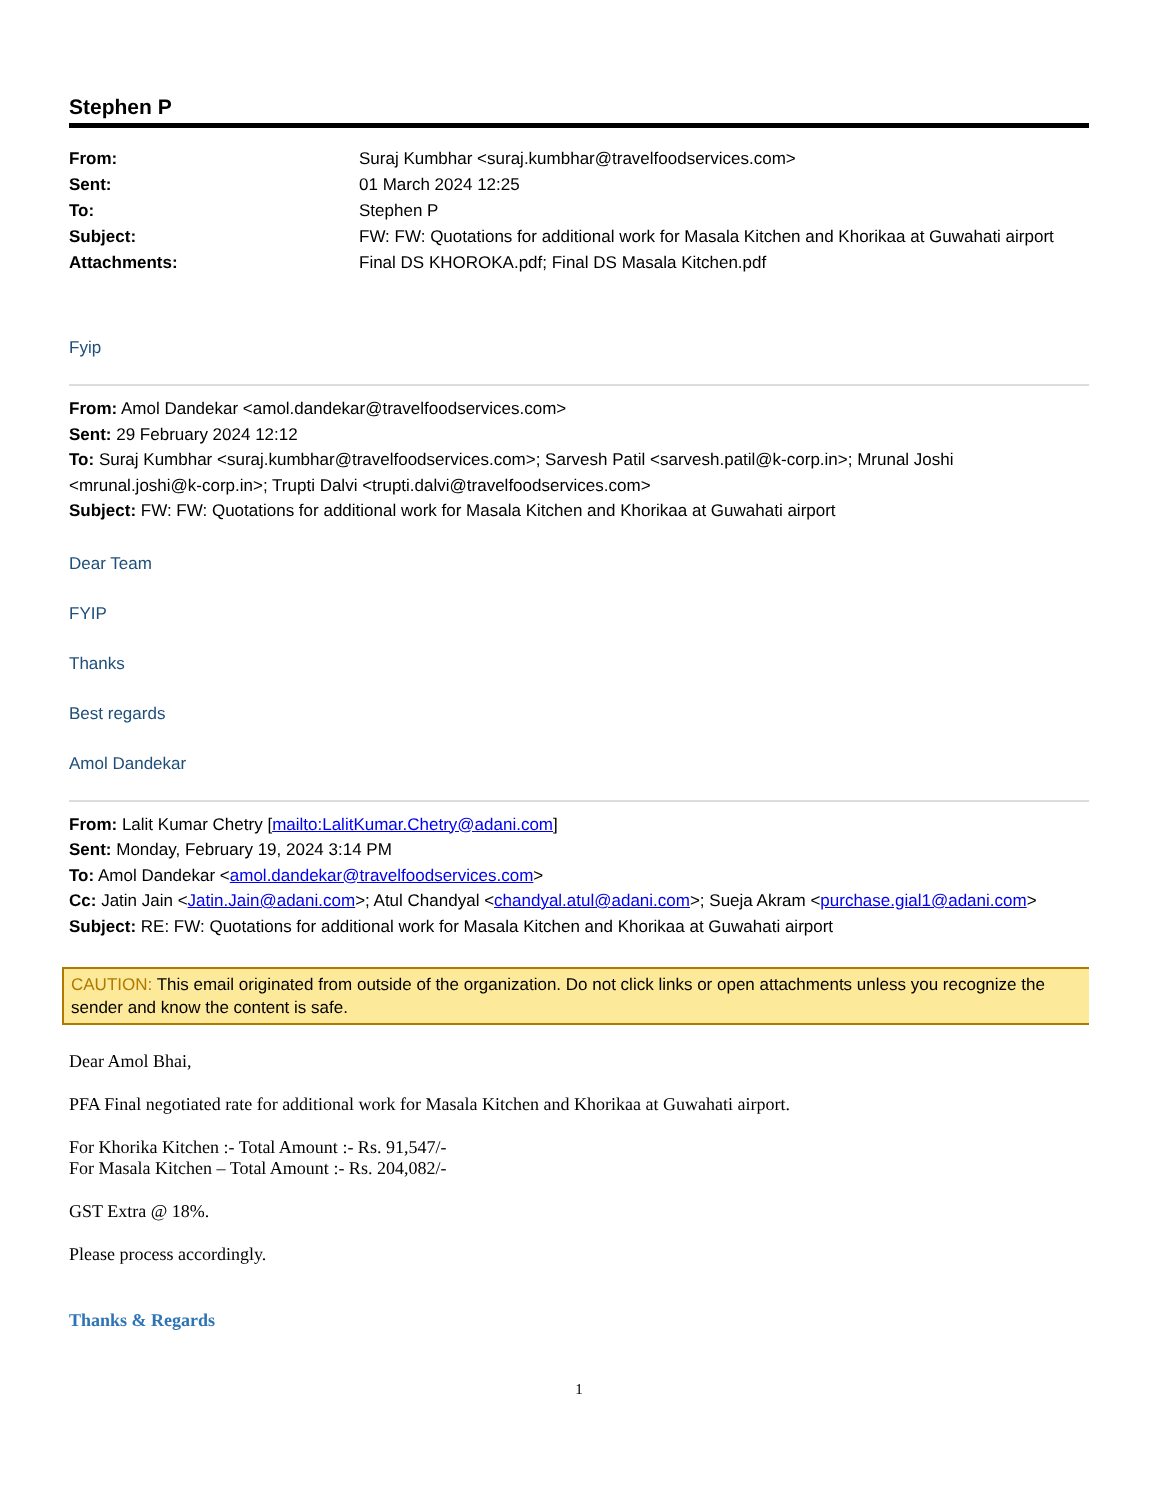Stephen P
| From: | Suraj Kumbhar <suraj.kumbhar@travelfoodservices.com> |
| Sent: | 01 March 2024 12:25 |
| To: | Stephen P |
| Subject: | FW: FW: Quotations for additional work for Masala Kitchen and Khorikaa at Guwahati airport |
| Attachments: | Final DS KHOROKA.pdf; Final DS Masala Kitchen.pdf |
Fyip
From: Amol Dandekar <amol.dandekar@travelfoodservices.com>
Sent: 29 February 2024 12:12
To: Suraj Kumbhar <suraj.kumbhar@travelfoodservices.com>; Sarvesh Patil <sarvesh.patil@k-corp.in>; Mrunal Joshi <mrunal.joshi@k-corp.in>; Trupti Dalvi <trupti.dalvi@travelfoodservices.com>
Subject: FW: FW: Quotations for additional work for Masala Kitchen and Khorikaa at Guwahati airport
Dear Team
FYIP
Thanks
Best regards
Amol Dandekar
From: Lalit Kumar Chetry [mailto:LalitKumar.Chetry@adani.com]
Sent: Monday, February 19, 2024 3:14 PM
To: Amol Dandekar <amol.dandekar@travelfoodservices.com>
Cc: Jatin Jain <Jatin.Jain@adani.com>; Atul Chandyal <chandyal.atul@adani.com>; Sueja Akram <purchase.gial1@adani.com>
Subject: RE: FW: Quotations for additional work for Masala Kitchen and Khorikaa at Guwahati airport
CAUTION: This email originated from outside of the organization. Do not click links or open attachments unless you recognize the sender and know the content is safe.
Dear Amol Bhai,
PFA Final negotiated rate for additional work for Masala Kitchen and Khorikaa at Guwahati airport.
For Khorika Kitchen :- Total Amount :- Rs. 91,547/-
For Masala Kitchen – Total Amount :- Rs. 204,082/-
GST Extra @ 18%.
Please process accordingly.
Thanks & Regards
1